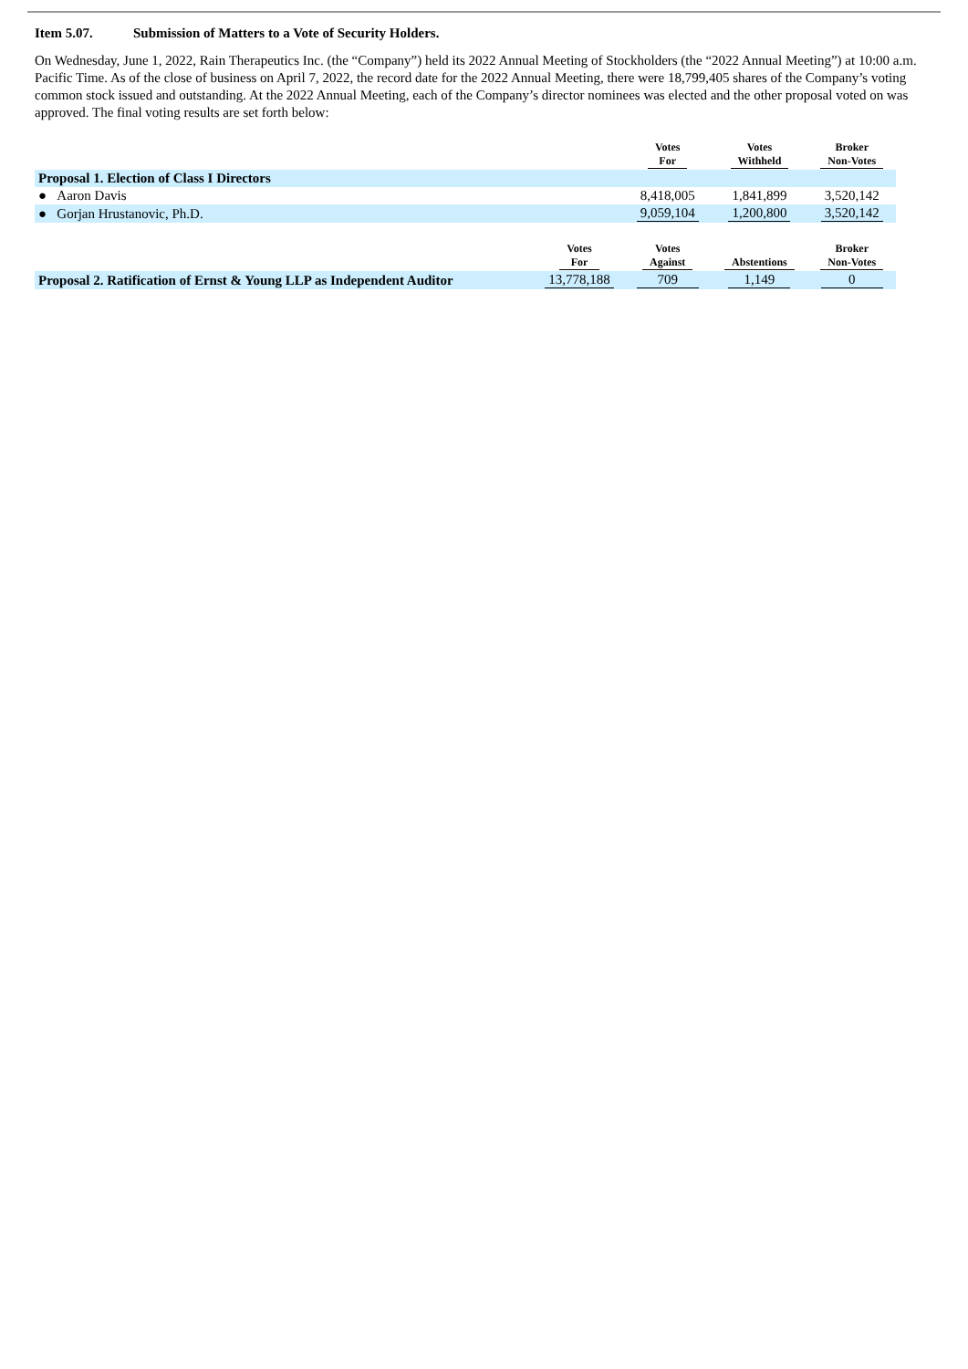Item 5.07. Submission of Matters to a Vote of Security Holders.
On Wednesday, June 1, 2022, Rain Therapeutics Inc. (the “Company”) held its 2022 Annual Meeting of Stockholders (the “2022 Annual Meeting”) at 10:00 a.m. Pacific Time. As of the close of business on April 7, 2022, the record date for the 2022 Annual Meeting, there were 18,799,405 shares of the Company’s voting common stock issued and outstanding. At the 2022 Annual Meeting, each of the Company’s director nominees was elected and the other proposal voted on was approved. The final voting results are set forth below:
| | | Votes For | Votes Withheld | Broker Non-Votes |
| --- | --- | --- | --- | --- |
| Proposal 1. Election of Class I Directors | | | | |
| ● Aaron Davis | | 8,418,005 | 1,841,899 | 3,520,142 |
| ● Gorjan Hrustanovic, Ph.D. | | 9,059,104 | 1,200,800 | 3,520,142 |
| | Votes For | Votes Against | Abstentions | Broker Non-Votes |
| Proposal 2. Ratification of Ernst & Young LLP as Independent Auditor | 13,778,188 | 709 | 1,149 | 0 |